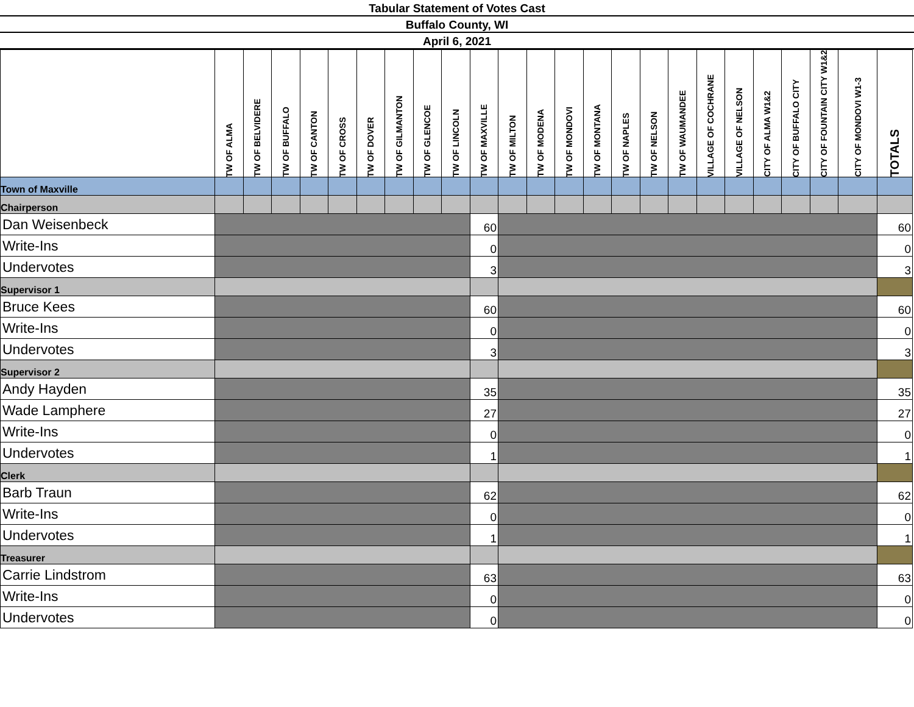Tabular Statement of Votes Cast
Buffalo County, WI
April 6, 2021
| | TW OF ALMA | TW OF BELVIDERE | TW OF BUFFALO | TW OF CANTON | TW OF CROSS | TW OF DOVER | TW OF GILMANTON | TW OF GLENCOE | TW OF LINCOLN | TW OF MAXVILLE | TW OF MILTON | TW OF MODENA | TW OF MONDOVI | TW OF MONTANA | TW OF NAPLES | TW OF NELSON | TW OF WAUMANDEE | VILLAGE OF COCHRANE | VILLAGE OF NELSON | CITY OF ALMA W1&2 | CITY OF BUFFALO CITY | CITY OF FOUNTAIN CITY W1&2 | CITY OF MONDOVI W1-3 | TOTALS |
| --- | --- | --- | --- | --- | --- | --- | --- | --- | --- | --- | --- | --- | --- | --- | --- | --- | --- | --- | --- | --- | --- | --- | --- | --- |
| Town of Maxville | | | | | | | | | | | | | | | | | | | | | | | | |
| Chairperson | | | | | | | | | | | | | | | | | | | | | | | | |
| Dan Weisenbeck | | | | | | | | | | 60 | | | | | | | | | | | | | | 60 |
| Write-Ins | | | | | | | | | | 0 | | | | | | | | | | | | | | 0 |
| Undervotes | | | | | | | | | | 3 | | | | | | | | | | | | | | 3 |
| Supervisor 1 | | | | | | | | | | | | | | | | | | | | | | | | |
| Bruce Kees | | | | | | | | | | 60 | | | | | | | | | | | | | | 60 |
| Write-Ins | | | | | | | | | | 0 | | | | | | | | | | | | | | 0 |
| Undervotes | | | | | | | | | | 3 | | | | | | | | | | | | | | 3 |
| Supervisor 2 | | | | | | | | | | | | | | | | | | | | | | | | |
| Andy Hayden | | | | | | | | | | 35 | | | | | | | | | | | | | | 35 |
| Wade Lamphere | | | | | | | | | | 27 | | | | | | | | | | | | | | 27 |
| Write-Ins | | | | | | | | | | 0 | | | | | | | | | | | | | | 0 |
| Undervotes | | | | | | | | | | 1 | | | | | | | | | | | | | | 1 |
| Clerk | | | | | | | | | | | | | | | | | | | | | | | | |
| Barb Traun | | | | | | | | | | 62 | | | | | | | | | | | | | | 62 |
| Write-Ins | | | | | | | | | | 0 | | | | | | | | | | | | | | 0 |
| Undervotes | | | | | | | | | | 1 | | | | | | | | | | | | | | 1 |
| Treasurer | | | | | | | | | | | | | | | | | | | | | | | | |
| Carrie Lindstrom | | | | | | | | | | 63 | | | | | | | | | | | | | | 63 |
| Write-Ins | | | | | | | | | | 0 | | | | | | | | | | | | | | 0 |
| Undervotes | | | | | | | | | | 0 | | | | | | | | | | | | | | 0 |